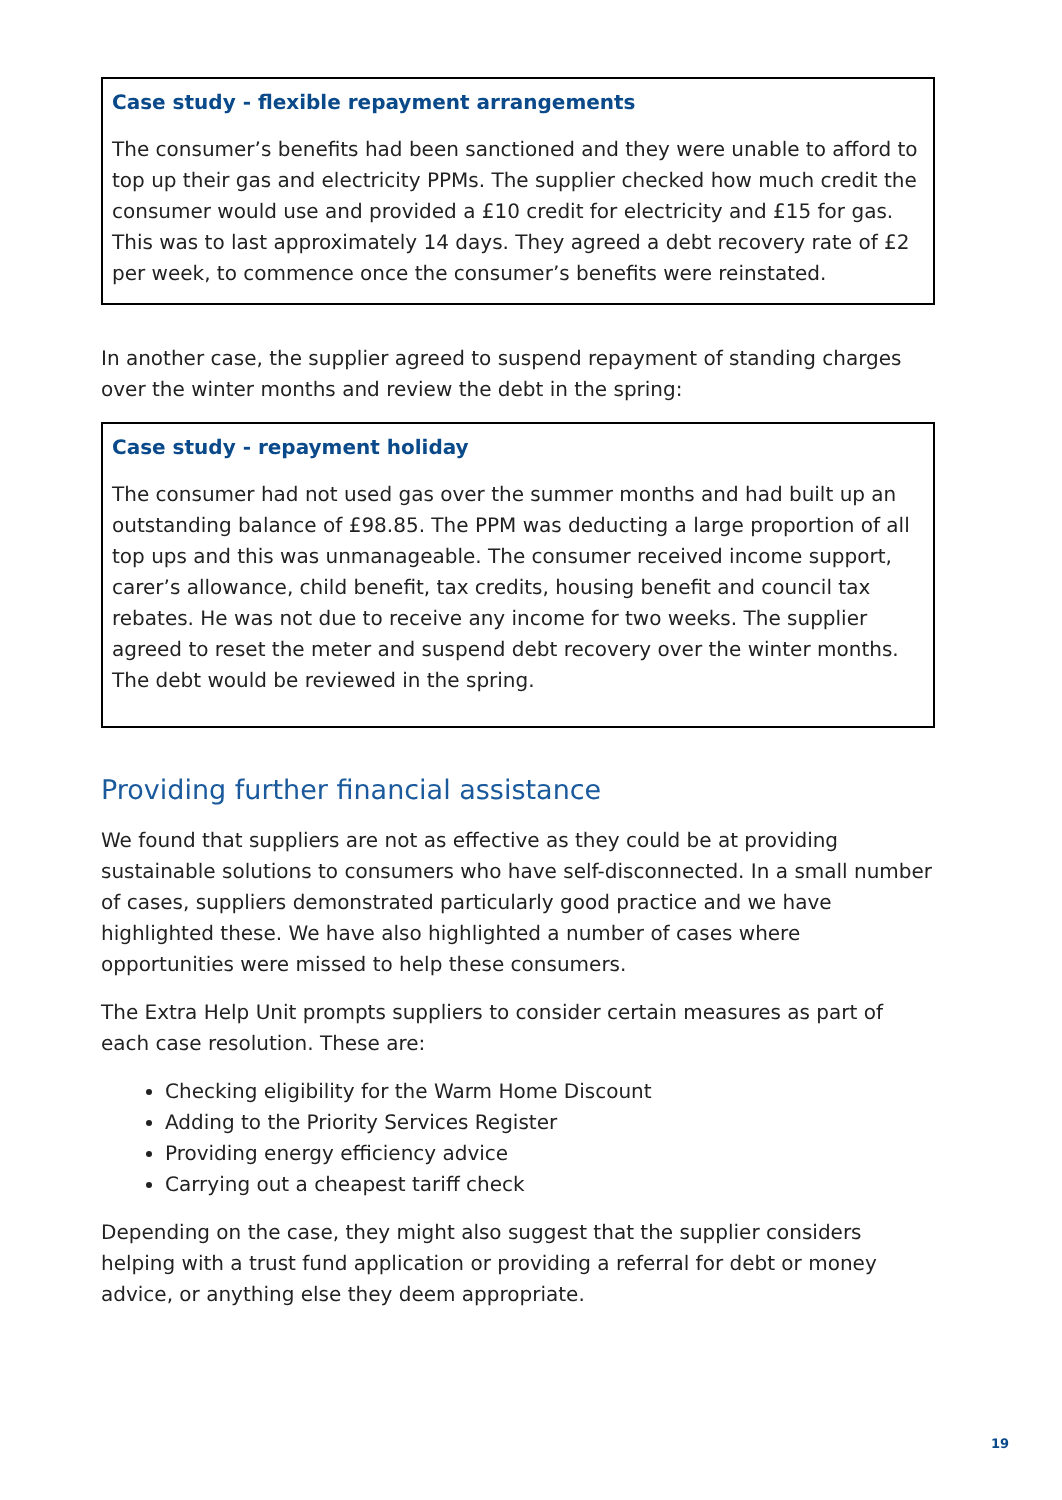Case study - flexible repayment arrangements
The consumer’s benefits had been sanctioned and they were unable to afford to top up their gas and electricity PPMs. The supplier checked how much credit the consumer would use and provided a £10 credit for electricity and £15 for gas. This was to last approximately 14 days. They agreed a debt recovery rate of £2 per week, to commence once the consumer’s benefits were reinstated.
In another case, the supplier agreed to suspend repayment of standing charges over the winter months and review the debt in the spring:
Case study - repayment holiday
The consumer had not used gas over the summer months and had built up an outstanding balance of £98.85. The PPM was deducting a large proportion of all top ups and this was unmanageable. The consumer received income support, carer’s allowance, child benefit, tax credits, housing benefit and council tax rebates. He was not due to receive any income for two weeks. The supplier agreed to reset the meter and suspend debt recovery over the winter months. The debt would be reviewed in the spring.
Providing further financial assistance
We found that suppliers are not as effective as they could be at providing sustainable solutions to consumers who have self-disconnected. In a small number of cases, suppliers demonstrated particularly good practice and we have highlighted these. We have also highlighted a number of cases where opportunities were missed to help these consumers.
The Extra Help Unit prompts suppliers to consider certain measures as part of each case resolution. These are:
Checking eligibility for the Warm Home Discount
Adding to the Priority Services Register
Providing energy efficiency advice
Carrying out a cheapest tariff check
Depending on the case, they might also suggest that the supplier considers helping with a trust fund application or providing a referral for debt or money advice, or anything else they deem appropriate.
19